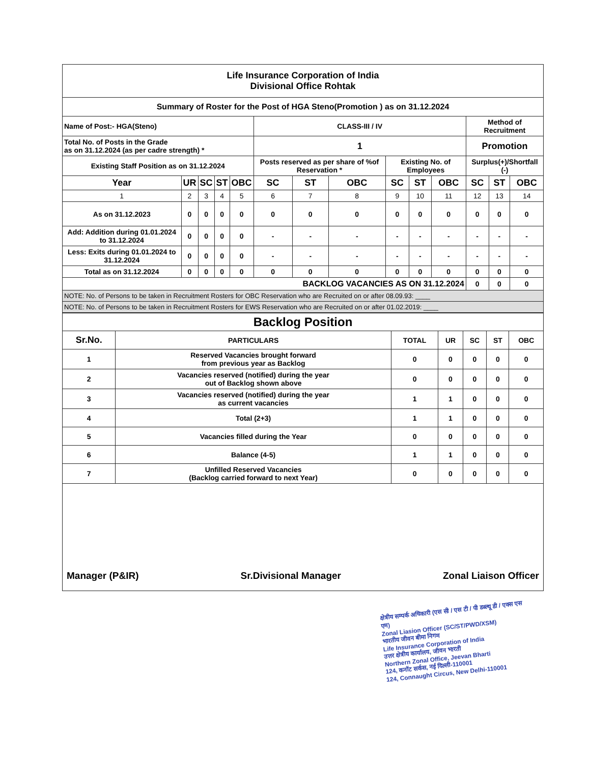| Life Insurance Corporation of India Divisional Office Rohtak | | | | | | | | | | | | | |
| Summary of Roster for the Post of HGA Steno(Promotion ) as on 31.12.2024 | | | | | | | | | | | | | |
| Name of Post:- HGA(Steno) | | | | | CLASS-III / IV | | | | | | Method of Recruitment | | |
| Total No. of Posts in the Grade as on 31.12.2024 (as per cadre strength) * | | | | | 1 | | | | | | Promotion | | |
| Existing Staff Position as on 31.12.2024 | | | | | Posts reserved as per share of %of Reservation * | | | Existing No. of Employees | | | Surplus(+)/Shortfall (-) | | |
| Year | UR | SC | ST | OBC | SC | ST | OBC | SC | ST | OBC | SC | ST | OBC |
| 1 | 2 | 3 | 4 | 5 | 6 | 7 | 8 | 9 | 10 | 11 | 12 | 13 | 14 |
| As on 31.12.2023 | 0 | 0 | 0 | 0 | 0 | 0 | 0 | 0 | 0 | 0 | 0 | 0 | 0 |
| Add: Addition during 01.01.2024 to 31.12.2024 | 0 | 0 | 0 | 0 | - | - | - | - | - | - | - | - | - |
| Less: Exits during 01.01.2024 to 31.12.2024 | 0 | 0 | 0 | 0 | - | - | - | - | - | - | - | - | - |
| Total as on 31.12.2024 | 0 | 0 | 0 | 0 | 0 | 0 | 0 | 0 | 0 | 0 | 0 | 0 | 0 |
| BACKLOG VACANCIES AS ON 31.12.2024 | | | | | | | | | | | 0 | 0 | 0 |
| NOTE: No. of Persons to be taken in Recruitment Rosters for OBC Reservation who are Recruited on or after 08.09.93: ____ | | | | | | | | | | | | | |
| NOTE: No. of Persons to be taken in Recruitment Rosters for EWS Reservation who are Recruited on or after 01.02.2019: ____ | | | | | | | | | | | | | |
| Backlog Position | | | | | | |
| Sr.No. | PARTICULARS | TOTAL | UR | SC | ST | OBC |
| 1 | Reserved Vacancies brought forward from previous year as Backlog | 0 | 0 | 0 | 0 | 0 |
| 2 | Vacancies reserved (notified) during the year out of Backlog shown above | 0 | 0 | 0 | 0 | 0 |
| 3 | Vacancies reserved (notified) during the year as current vacancies | 1 | 1 | 0 | 0 | 0 |
| 4 | Total (2+3) | 1 | 1 | 0 | 0 | 0 |
| 5 | Vacancies filled during the Year | 0 | 0 | 0 | 0 | 0 |
| 6 | Balance (4-5) | 1 | 1 | 0 | 0 | 0 |
| 7 | Unfilled Reserved Vacancies (Backlog carried forward to next Year) | 0 | 0 | 0 | 0 | 0 |
Manager (P&IR) Sr.Divisional Manager Zonal Liaison Officer
क्षेत्रीय सम्पर्क अधिकारी (एस सी / एस टी / पी डब्ल्यू डी / एक्स एस एम)
Zonal Liasion Officer (SC/ST/PWD/XSM)
भारतीय जीवन बीमा निगम
Life Insurance Corporation of India
उत्तर क्षेत्रीय कार्यालय, जीवन भारती
Northern Zonal Office, Jeevan Bharti
124, कनॉट सर्कस, नई दिल्ली-110001
124, Connaught Circus, New Delhi-110001